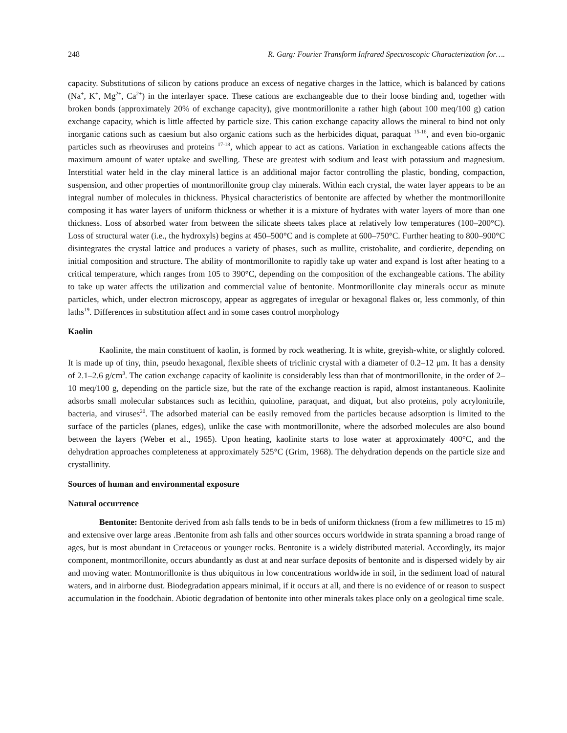248 R. Garg: Fourier Transform Infrared Spectroscopic Characterization for….
capacity. Substitutions of silicon by cations produce an excess of negative charges in the lattice, which is balanced by cations (Na<sup>+</sup>, K<sup>+</sup>, Mg<sup>2+</sup>, Ca<sup>2+</sup>) in the interlayer space. These cations are exchangeable due to their loose binding and, together with broken bonds (approximately 20% of exchange capacity), give montmorillonite a rather high (about 100 meq/100 g) cation exchange capacity, which is little affected by particle size. This cation exchange capacity allows the mineral to bind not only inorganic cations such as caesium but also organic cations such as the herbicides diquat, paraquat <sup>15-16</sup>, and even bio-organic particles such as rheoviruses and proteins <sup>17-18</sup>, which appear to act as cations. Variation in exchangeable cations affects the maximum amount of water uptake and swelling. These are greatest with sodium and least with potassium and magnesium. Interstitial water held in the clay mineral lattice is an additional major factor controlling the plastic, bonding, compaction, suspension, and other properties of montmorillonite group clay minerals. Within each crystal, the water layer appears to be an integral number of molecules in thickness. Physical characteristics of bentonite are affected by whether the montmorillonite composing it has water layers of uniform thickness or whether it is a mixture of hydrates with water layers of more than one thickness. Loss of absorbed water from between the silicate sheets takes place at relatively low temperatures (100–200°C). Loss of structural water (i.e., the hydroxyls) begins at 450–500°C and is complete at 600–750°C. Further heating to 800–900°C disintegrates the crystal lattice and produces a variety of phases, such as mullite, cristobalite, and cordierite, depending on initial composition and structure. The ability of montmorillonite to rapidly take up water and expand is lost after heating to a critical temperature, which ranges from 105 to 390°C, depending on the composition of the exchangeable cations. The ability to take up water affects the utilization and commercial value of bentonite. Montmorillonite clay minerals occur as minute particles, which, under electron microscopy, appear as aggregates of irregular or hexagonal flakes or, less commonly, of thin laths<sup>19</sup>. Differences in substitution affect and in some cases control morphology
Kaolin
Kaolinite, the main constituent of kaolin, is formed by rock weathering. It is white, greyish-white, or slightly colored. It is made up of tiny, thin, pseudo hexagonal, flexible sheets of triclinic crystal with a diameter of 0.2–12 μm. It has a density of 2.1–2.6 g/cm<sup>3</sup>. The cation exchange capacity of kaolinite is considerably less than that of montmorillonite, in the order of 2–10 meq/100 g, depending on the particle size, but the rate of the exchange reaction is rapid, almost instantaneous. Kaolinite adsorbs small molecular substances such as lecithin, quinoline, paraquat, and diquat, but also proteins, poly acrylonitrile, bacteria, and viruses<sup>20</sup>. The adsorbed material can be easily removed from the particles because adsorption is limited to the surface of the particles (planes, edges), unlike the case with montmorillonite, where the adsorbed molecules are also bound between the layers (Weber et al., 1965). Upon heating, kaolinite starts to lose water at approximately 400°C, and the dehydration approaches completeness at approximately 525°C (Grim, 1968). The dehydration depends on the particle size and crystallinity.
Sources of human and environmental exposure
Natural occurrence
Bentonite: Bentonite derived from ash falls tends to be in beds of uniform thickness (from a few millimetres to 15 m) and extensive over large areas .Bentonite from ash falls and other sources occurs worldwide in strata spanning a broad range of ages, but is most abundant in Cretaceous or younger rocks. Bentonite is a widely distributed material. Accordingly, its major component, montmorillonite, occurs abundantly as dust at and near surface deposits of bentonite and is dispersed widely by air and moving water. Montmorillonite is thus ubiquitous in low concentrations worldwide in soil, in the sediment load of natural waters, and in airborne dust. Biodegradation appears minimal, if it occurs at all, and there is no evidence of or reason to suspect accumulation in the foodchain. Abiotic degradation of bentonite into other minerals takes place only on a geological time scale.